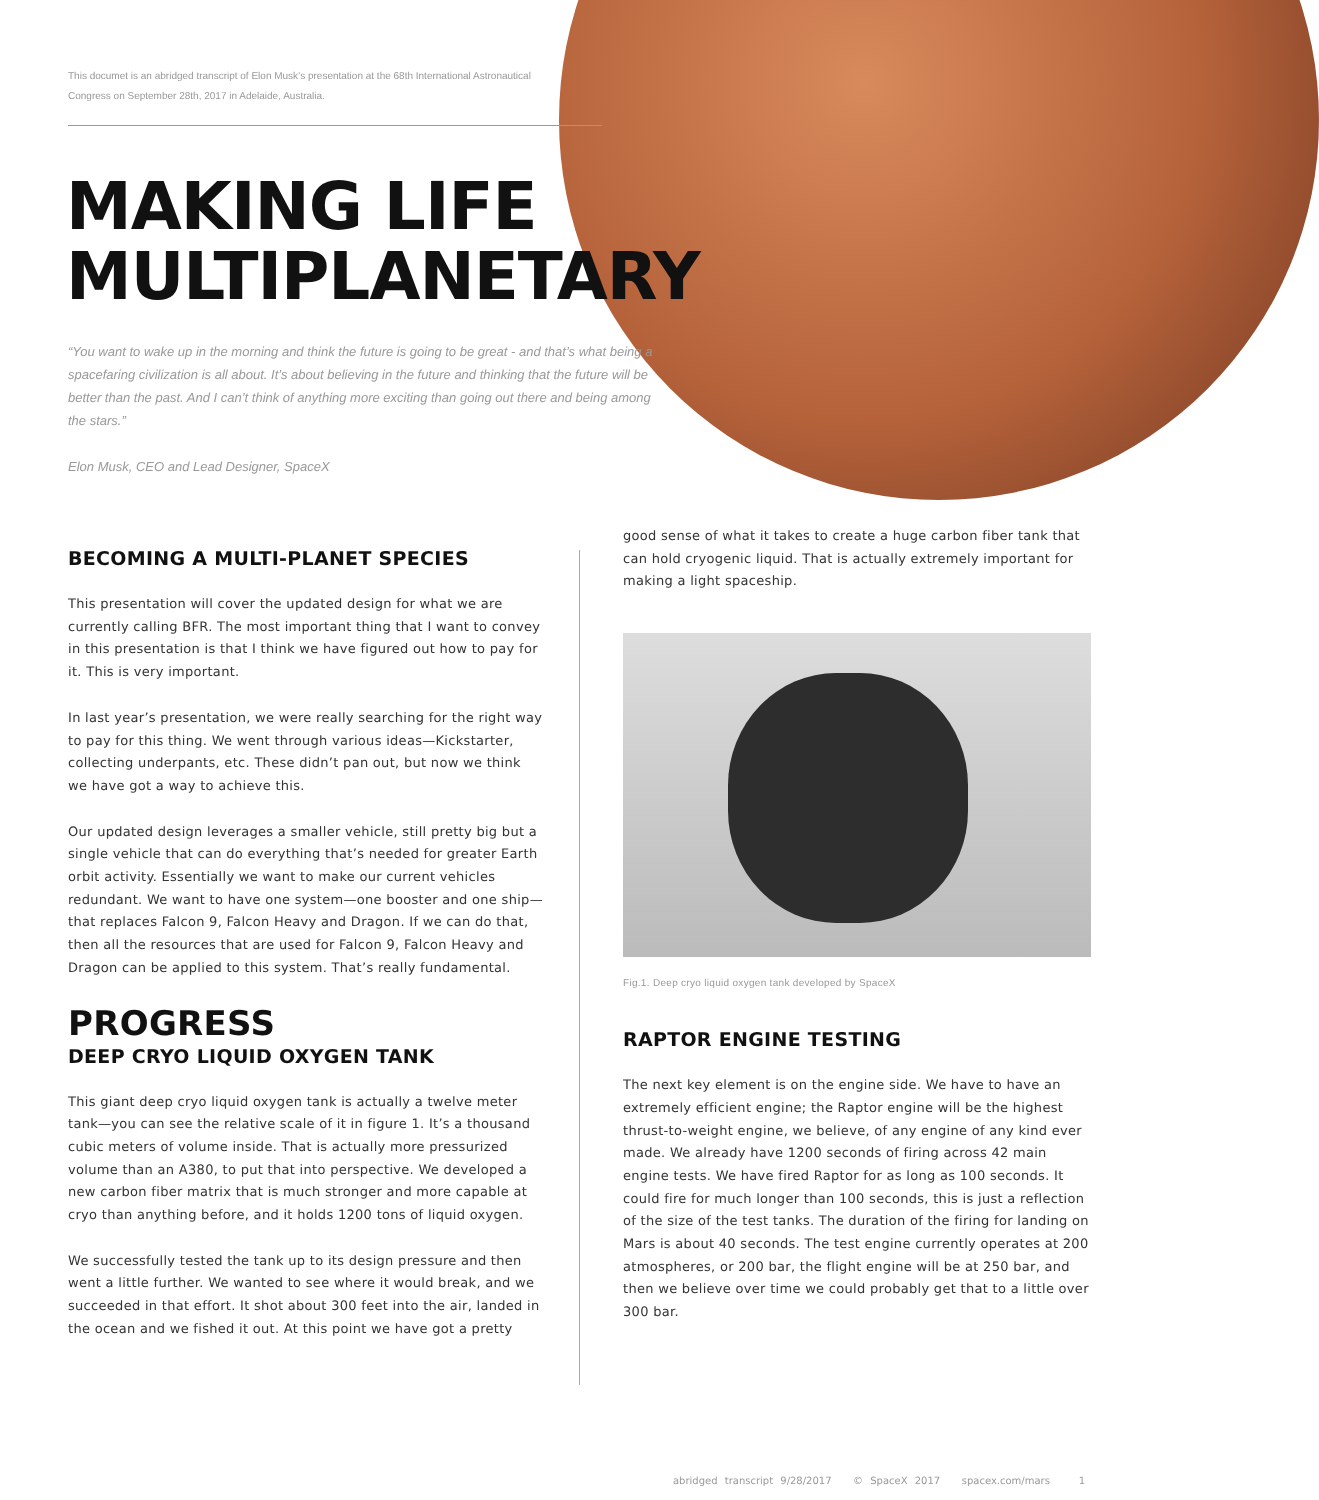This documet is an abridged transcript of Elon Musk’s presentation at the 68th International Astronautical Congress on September 28th, 2017 in Adelaide, Australia.
MAKING LIFE
MULTIPLANETARY
“You want to wake up in the morning and think the future is going to be great - and that’s what being a spacefaring civilization is all about. It’s about believing in the future and thinking that the future will be better than the past. And I can’t think of anything more exciting than going out there and being among the stars.”
Elon Musk, CEO and Lead Designer, SpaceX
BECOMING A MULTI-PLANET SPECIES
This presentation will cover the updated design for what we are currently calling BFR. The most important thing that I want to convey in this presentation is that I think we have figured out how to pay for it. This is very important.
In last year’s presentation, we were really searching for the right way to pay for this thing. We went through various ideas—Kickstarter, collecting underpants, etc. These didn’t pan out, but now we think we have got a way to achieve this.
Our updated design leverages a smaller vehicle, still pretty big but a single vehicle that can do everything that’s needed for greater Earth orbit activity. Essentially we want to make our current vehicles redundant. We want to have one system—one booster and one ship—that replaces Falcon 9, Falcon Heavy and Dragon. If we can do that, then all the resources that are used for Falcon 9, Falcon Heavy and Dragon can be applied to this system. That’s really fundamental.
PROGRESS
DEEP CRYO LIQUID OXYGEN TANK
This giant deep cryo liquid oxygen tank is actually a twelve meter tank—you can see the relative scale of it in figure 1. It’s a thousand cubic meters of volume inside. That is actually more pressurized volume than an A380, to put that into perspective. We developed a new carbon fiber matrix that is much stronger and more capable at cryo than anything before, and it holds 1200 tons of liquid oxygen.
We successfully tested the tank up to its design pressure and then went a little further. We wanted to see where it would break, and we succeeded in that effort. It shot about 300 feet into the air, landed in the ocean and we fished it out. At this point we have got a pretty
good sense of what it takes to create a huge carbon fiber tank that can hold cryogenic liquid. That is actually extremely important for making a light spaceship.
Fig.1. Deep cryo liquid oxygen tank developed by SpaceX
RAPTOR ENGINE TESTING
The next key element is on the engine side. We have to have an extremely efficient engine; the Raptor engine will be the highest thrust-to-weight engine, we believe, of any engine of any kind ever made. We already have 1200 seconds of firing across 42 main engine tests. We have fired Raptor for as long as 100 seconds. It could fire for much longer than 100 seconds, this is just a reflection of the size of the test tanks. The duration of the firing for landing on Mars is about 40 seconds. The test engine currently operates at 200 atmospheres, or 200 bar, the flight engine will be at 250 bar, and then we believe over time we could probably get that to a little over 300 bar.
abridged transcript 9/28/2017 © SpaceX 2017 spacex.com/mars 1